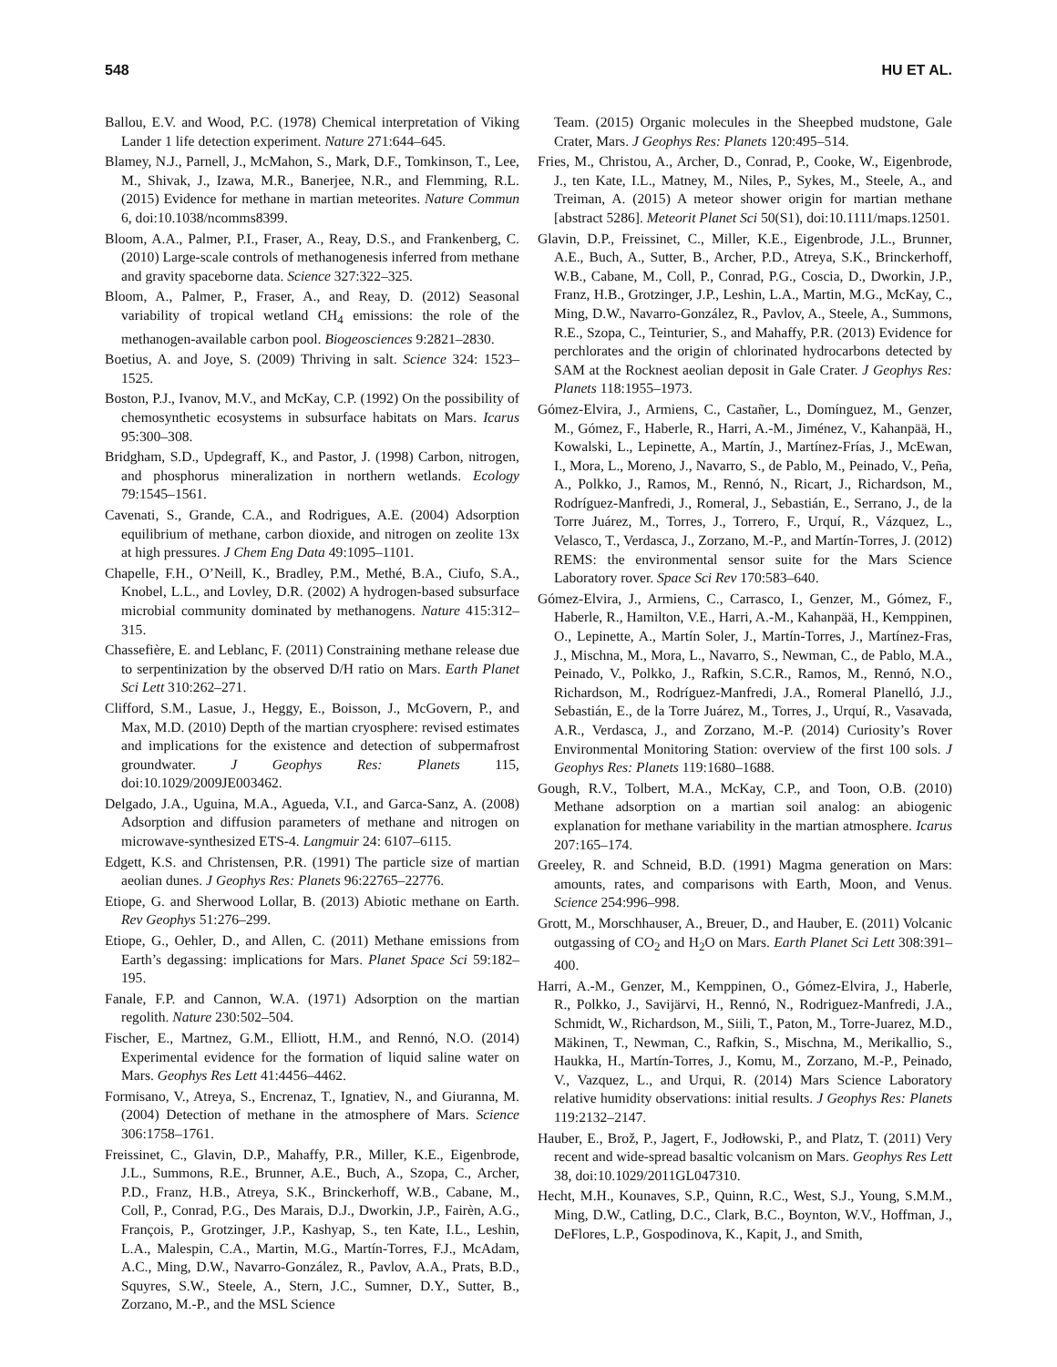548 HU ET AL.
Ballou, E.V. and Wood, P.C. (1978) Chemical interpretation of Viking Lander 1 life detection experiment. Nature 271:644–645.
Blamey, N.J., Parnell, J., McMahon, S., Mark, D.F., Tomkinson, T., Lee, M., Shivak, J., Izawa, M.R., Banerjee, N.R., and Flemming, R.L. (2015) Evidence for methane in martian meteorites. Nature Commun 6, doi:10.1038/ncomms8399.
Bloom, A.A., Palmer, P.I., Fraser, A., Reay, D.S., and Frankenberg, C. (2010) Large-scale controls of methanogenesis inferred from methane and gravity spaceborne data. Science 327:322–325.
Bloom, A., Palmer, P., Fraser, A., and Reay, D. (2012) Seasonal variability of tropical wetland CH<sub>4</sub> emissions: the role of the methanogen-available carbon pool. Biogeosciences 9:2821–2830.
Boetius, A. and Joye, S. (2009) Thriving in salt. Science 324: 1523–1525.
Boston, P.J., Ivanov, M.V., and McKay, C.P. (1992) On the possibility of chemosynthetic ecosystems in subsurface habitats on Mars. Icarus 95:300–308.
Bridgham, S.D., Updegraff, K., and Pastor, J. (1998) Carbon, nitrogen, and phosphorus mineralization in northern wetlands. Ecology 79:1545–1561.
Cavenati, S., Grande, C.A., and Rodrigues, A.E. (2004) Adsorption equilibrium of methane, carbon dioxide, and nitrogen on zeolite 13x at high pressures. J Chem Eng Data 49:1095–1101.
Chapelle, F.H., O’Neill, K., Bradley, P.M., Methé, B.A., Ciufo, S.A., Knobel, L.L., and Lovley, D.R. (2002) A hydrogen-based subsurface microbial community dominated by methanogens. Nature 415:312–315.
Chassefière, E. and Leblanc, F. (2011) Constraining methane release due to serpentinization by the observed D/H ratio on Mars. Earth Planet Sci Lett 310:262–271.
Clifford, S.M., Lasue, J., Heggy, E., Boisson, J., McGovern, P., and Max, M.D. (2010) Depth of the martian cryosphere: revised estimates and implications for the existence and detection of subpermafrost groundwater. J Geophys Res: Planets 115, doi:10.1029/2009JE003462.
Delgado, J.A., Uguina, M.A., Agueda, V.I., and Garca-Sanz, A. (2008) Adsorption and diffusion parameters of methane and nitrogen on microwave-synthesized ETS-4. Langmuir 24: 6107–6115.
Edgett, K.S. and Christensen, P.R. (1991) The particle size of martian aeolian dunes. J Geophys Res: Planets 96:22765–22776.
Etiope, G. and Sherwood Lollar, B. (2013) Abiotic methane on Earth. Rev Geophys 51:276–299.
Etiope, G., Oehler, D., and Allen, C. (2011) Methane emissions from Earth’s degassing: implications for Mars. Planet Space Sci 59:182–195.
Fanale, F.P. and Cannon, W.A. (1971) Adsorption on the martian regolith. Nature 230:502–504.
Fischer, E., Martnez, G.M., Elliott, H.M., and Rennó, N.O. (2014) Experimental evidence for the formation of liquid saline water on Mars. Geophys Res Lett 41:4456–4462.
Formisano, V., Atreya, S., Encrenaz, T., Ignatiev, N., and Giuranna, M. (2004) Detection of methane in the atmosphere of Mars. Science 306:1758–1761.
Freissinet, C., Glavin, D.P., Mahaffy, P.R., Miller, K.E., Eigenbrode, J.L., Summons, R.E., Brunner, A.E., Buch, A., Szopa, C., Archer, P.D., Franz, H.B., Atreya, S.K., Brinckerhoff, W.B., Cabane, M., Coll, P., Conrad, P.G., Des Marais, D.J., Dworkin, J.P., Fairèn, A.G., François, P., Grotzinger, J.P., Kashyap, S., ten Kate, I.L., Leshin, L.A., Malespin, C.A., Martin, M.G., Martín-Torres, F.J., McAdam, A.C., Ming, D.W., Navarro-González, R., Pavlov, A.A., Prats, B.D., Squyres, S.W., Steele, A., Stern, J.C., Sumner, D.Y., Sutter, B., Zorzano, M.-P., and the MSL Science
Team. (2015) Organic molecules in the Sheepbed mudstone, Gale Crater, Mars. J Geophys Res: Planets 120:495–514.
Fries, M., Christou, A., Archer, D., Conrad, P., Cooke, W., Eigenbrode, J., ten Kate, I.L., Matney, M., Niles, P., Sykes, M., Steele, A., and Treiman, A. (2015) A meteor shower origin for martian methane [abstract 5286]. Meteorit Planet Sci 50(S1), doi:10.1111/maps.12501.
Glavin, D.P., Freissinet, C., Miller, K.E., Eigenbrode, J.L., Brunner, A.E., Buch, A., Sutter, B., Archer, P.D., Atreya, S.K., Brinckerhoff, W.B., Cabane, M., Coll, P., Conrad, P.G., Coscia, D., Dworkin, J.P., Franz, H.B., Grotzinger, J.P., Leshin, L.A., Martin, M.G., McKay, C., Ming, D.W., Navarro-González, R., Pavlov, A., Steele, A., Summons, R.E., Szopa, C., Teinturier, S., and Mahaffy, P.R. (2013) Evidence for perchlorates and the origin of chlorinated hydrocarbons detected by SAM at the Rocknest aeolian deposit in Gale Crater. J Geophys Res: Planets 118:1955–1973.
Gómez-Elvira, J., Armiens, C., Castañer, L., Domínguez, M., Genzer, M., Gómez, F., Haberle, R., Harri, A.-M., Jiménez, V., Kahanpää, H., Kowalski, L., Lepinette, A., Martín, J., Martínez-Frías, J., McEwan, I., Mora, L., Moreno, J., Navarro, S., de Pablo, M., Peinado, V., Peña, A., Polkko, J., Ramos, M., Rennó, N., Ricart, J., Richardson, M., Rodríguez-Manfredi, J., Romeral, J., Sebastián, E., Serrano, J., de la Torre Juárez, M., Torres, J., Torrero, F., Urquí, R., Vázquez, L., Velasco, T., Verdasca, J., Zorzano, M.-P., and Martín-Torres, J. (2012) REMS: the environmental sensor suite for the Mars Science Laboratory rover. Space Sci Rev 170:583–640.
Gómez-Elvira, J., Armiens, C., Carrasco, I., Genzer, M., Gómez, F., Haberle, R., Hamilton, V.E., Harri, A.-M., Kahanpää, H., Kemppinen, O., Lepinette, A., Martín Soler, J., Martín-Torres, J., Martínez-Fras, J., Mischna, M., Mora, L., Navarro, S., Newman, C., de Pablo, M.A., Peinado, V., Polkko, J., Rafkin, S.C.R., Ramos, M., Rennó, N.O., Richardson, M., Rodríguez-Manfredi, J.A., Romeral Planelló, J.J., Sebastián, E., de la Torre Juárez, M., Torres, J., Urquí, R., Vasavada, A.R., Verdasca, J., and Zorzano, M.-P. (2014) Curiosity’s Rover Environmental Monitoring Station: overview of the first 100 sols. J Geophys Res: Planets 119:1680–1688.
Gough, R.V., Tolbert, M.A., McKay, C.P., and Toon, O.B. (2010) Methane adsorption on a martian soil analog: an abiogenic explanation for methane variability in the martian atmosphere. Icarus 207:165–174.
Greeley, R. and Schneid, B.D. (1991) Magma generation on Mars: amounts, rates, and comparisons with Earth, Moon, and Venus. Science 254:996–998.
Grott, M., Morschhauser, A., Breuer, D., and Hauber, E. (2011) Volcanic outgassing of CO<sub>2</sub> and H<sub>2</sub>O on Mars. Earth Planet Sci Lett 308:391–400.
Harri, A.-M., Genzer, M., Kemppinen, O., Gómez-Elvira, J., Haberle, R., Polkko, J., Savijärvi, H., Rennó, N., Rodriguez-Manfredi, J.A., Schmidt, W., Richardson, M., Siili, T., Paton, M., Torre-Juarez, M.D., Mäkinen, T., Newman, C., Rafkin, S., Mischna, M., Merikallio, S., Haukka, H., Martín-Torres, J., Komu, M., Zorzano, M.-P., Peinado, V., Vazquez, L., and Urqui, R. (2014) Mars Science Laboratory relative humidity observations: initial results. J Geophys Res: Planets 119:2132–2147.
Hauber, E., Brož, P., Jagert, F., Jodłowski, P., and Platz, T. (2011) Very recent and wide-spread basaltic volcanism on Mars. Geophys Res Lett 38, doi:10.1029/2011GL047310.
Hecht, M.H., Kounaves, S.P., Quinn, R.C., West, S.J., Young, S.M.M., Ming, D.W., Catling, D.C., Clark, B.C., Boynton, W.V., Hoffman, J., DeFlores, L.P., Gospodinova, K., Kapit, J., and Smith,